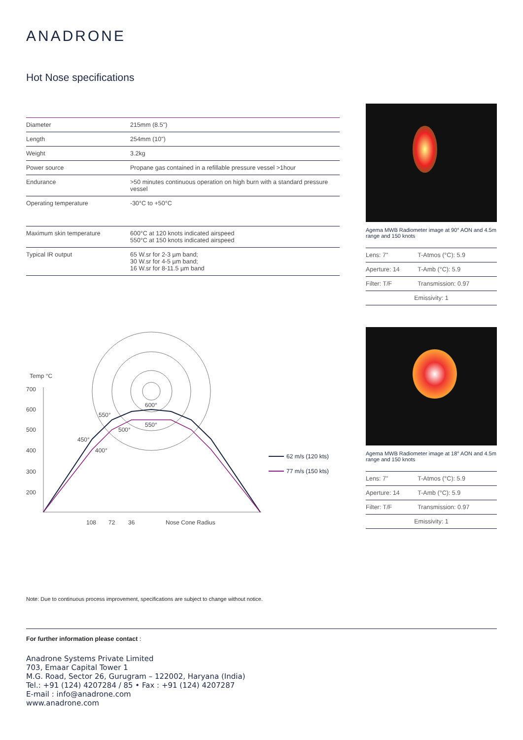ANADRONE
Hot Nose specifications
| Diameter | 215mm (8.5") |
| Length | 254mm (10") |
| Weight | 3.2kg |
| Power source | Propane gas contained in a refillable pressure vessel >1hour |
| Endurance | >50 minutes continuous operation on high burn with a standard pressure vessel |
| Operating temperature | -30°C to +50°C |
| Maximum skin temperature | 600°C at 120 knots indicated airspeed 550°C at 150 knots indicated airspeed |
| Typical IR output | 65 W.sr for 2-3 µm band; 30 W.sr for 4-5 µm band; 16 W.sr for 8-11.5 µm band |
Agema MWB Radiometer image at 90° AON and 4.5m range and 150 knots
| Lens: 7" | T-Atmos (°C): 5.9 |
| Aperture: 14 | T-Amb (°C): 5.9 |
| Filter: T/F | Transmission: 0.97 |
| Emissivity: 1 | |
Agema MWB Radiometer image at 18° AON and 4.5m range and 150 knots
| Lens: 7" | T-Atmos (°C): 5.9 |
| Aperture: 14 | T-Amb (°C): 5.9 |
| Filter: T/F | Transmission: 0.97 |
| Emissivity: 1 | |
Temp °C
700
600
500
400
300
200
108
72
36
Nose Cone Radius
600°
550°
550°
500°
450°
400°
62 m/s (120 kts)
77 m/s (150 kts)
Note: Due to continuous process improvement, specifications are subject to change without notice.
For further information please contact :
Anadrone Systems Private Limited
703, Emaar Capital Tower 1
M.G. Road, Sector 26, Gurugram – 122002, Haryana (India)
Tel.: +91 (124) 4207284 / 85 • Fax : +91 (124) 4207287
E-mail : info@anadrone.com
www.anadrone.com